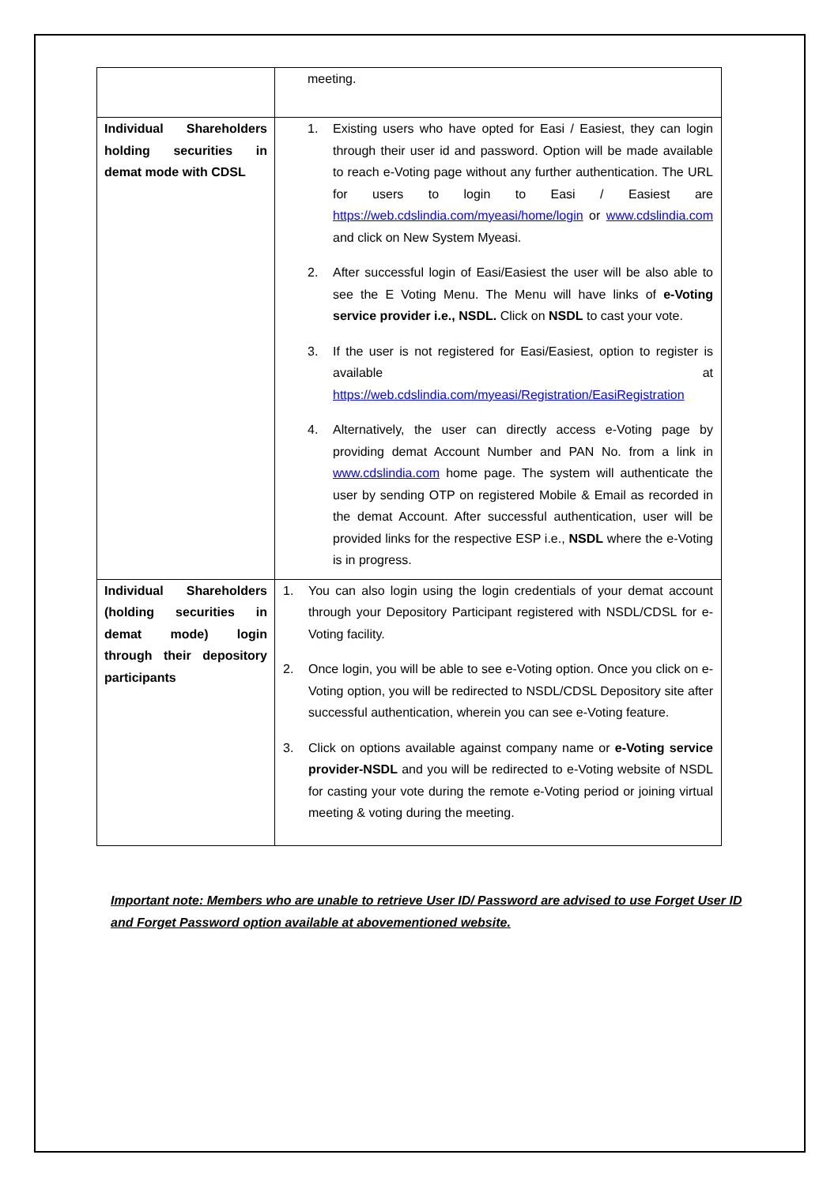| | meeting. |
| Individual Shareholders holding securities in demat mode with CDSL | 1. Existing users who have opted for Easi / Easiest, they can login through their user id and password. Option will be made available to reach e-Voting page without any further authentication. The URL for users to login to Easi / Easiest are https://web.cdslindia.com/myeasi/home/login or www.cdslindia.com and click on New System Myeasi. 2. After successful login of Easi/Easiest the user will be also able to see the E Voting Menu. The Menu will have links of e-Voting service provider i.e., NSDL. Click on NSDL to cast your vote. 3. If the user is not registered for Easi/Easiest, option to register is available at https://web.cdslindia.com/myeasi/Registration/EasiRegistration 4. Alternatively, the user can directly access e-Voting page by providing demat Account Number and PAN No. from a link in www.cdslindia.com home page. The system will authenticate the user by sending OTP on registered Mobile & Email as recorded in the demat Account. After successful authentication, user will be provided links for the respective ESP i.e., NSDL where the e-Voting is in progress. |
| Individual Shareholders (holding securities in demat mode) login through their depository participants | 1. You can also login using the login credentials of your demat account through your Depository Participant registered with NSDL/CDSL for e-Voting facility. 2. Once login, you will be able to see e-Voting option. Once you click on e-Voting option, you will be redirected to NSDL/CDSL Depository site after successful authentication, wherein you can see e-Voting feature. 3. Click on options available against company name or e-Voting service provider-NSDL and you will be redirected to e-Voting website of NSDL for casting your vote during the remote e-Voting period or joining virtual meeting & voting during the meeting. |
Important note: Members who are unable to retrieve User ID/ Password are advised to use Forget User ID and Forget Password option available at abovementioned website.